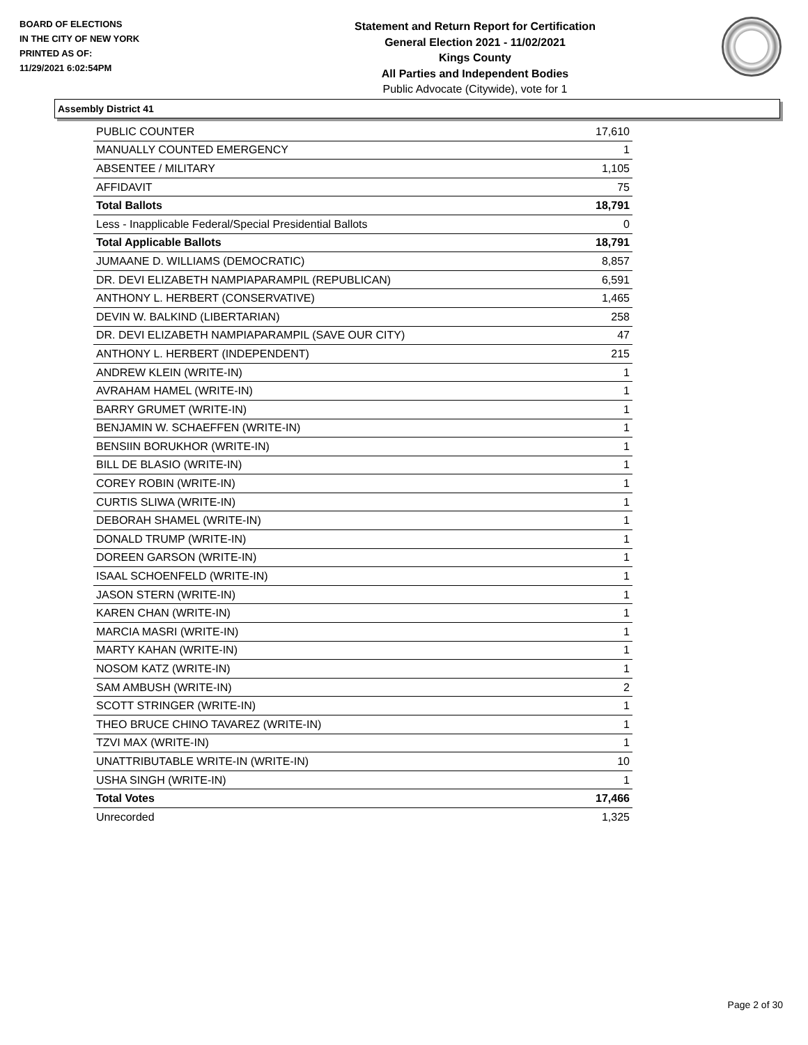BOARD OF ELECTIONS
IN THE CITY OF NEW YORK
PRINTED AS OF:
11/29/2021 6:02:54PM
Statement and Return Report for Certification
General Election 2021 - 11/02/2021
Kings County
All Parties and Independent Bodies
Public Advocate (Citywide), vote for 1
Assembly District 41
| PUBLIC COUNTER | 17,610 |
| MANUALLY COUNTED EMERGENCY | 1 |
| ABSENTEE / MILITARY | 1,105 |
| AFFIDAVIT | 75 |
| Total Ballots | 18,791 |
| Less - Inapplicable Federal/Special Presidential Ballots | 0 |
| Total Applicable Ballots | 18,791 |
| JUMAANE D. WILLIAMS (DEMOCRATIC) | 8,857 |
| DR. DEVI ELIZABETH NAMPIAPARAMPIL (REPUBLICAN) | 6,591 |
| ANTHONY L. HERBERT (CONSERVATIVE) | 1,465 |
| DEVIN W. BALKIND (LIBERTARIAN) | 258 |
| DR. DEVI ELIZABETH NAMPIAPARAMPIL (SAVE OUR CITY) | 47 |
| ANTHONY L. HERBERT (INDEPENDENT) | 215 |
| ANDREW KLEIN (WRITE-IN) | 1 |
| AVRAHAM HAMEL (WRITE-IN) | 1 |
| BARRY GRUMET (WRITE-IN) | 1 |
| BENJAMIN W. SCHAEFFEN (WRITE-IN) | 1 |
| BENSIIN BORUKHOR (WRITE-IN) | 1 |
| BILL DE BLASIO (WRITE-IN) | 1 |
| COREY ROBIN (WRITE-IN) | 1 |
| CURTIS SLIWA (WRITE-IN) | 1 |
| DEBORAH SHAMEL (WRITE-IN) | 1 |
| DONALD TRUMP (WRITE-IN) | 1 |
| DOREEN GARSON (WRITE-IN) | 1 |
| ISAAL SCHOENFELD (WRITE-IN) | 1 |
| JASON STERN (WRITE-IN) | 1 |
| KAREN CHAN (WRITE-IN) | 1 |
| MARCIA MASRI (WRITE-IN) | 1 |
| MARTY KAHAN (WRITE-IN) | 1 |
| NOSOM KATZ (WRITE-IN) | 1 |
| SAM AMBUSH (WRITE-IN) | 2 |
| SCOTT STRINGER (WRITE-IN) | 1 |
| THEO BRUCE CHINO TAVAREZ (WRITE-IN) | 1 |
| TZVI MAX (WRITE-IN) | 1 |
| UNATTRIBUTABLE WRITE-IN (WRITE-IN) | 10 |
| USHA SINGH (WRITE-IN) | 1 |
| Total Votes | 17,466 |
| Unrecorded | 1,325 |
Page 2 of 30